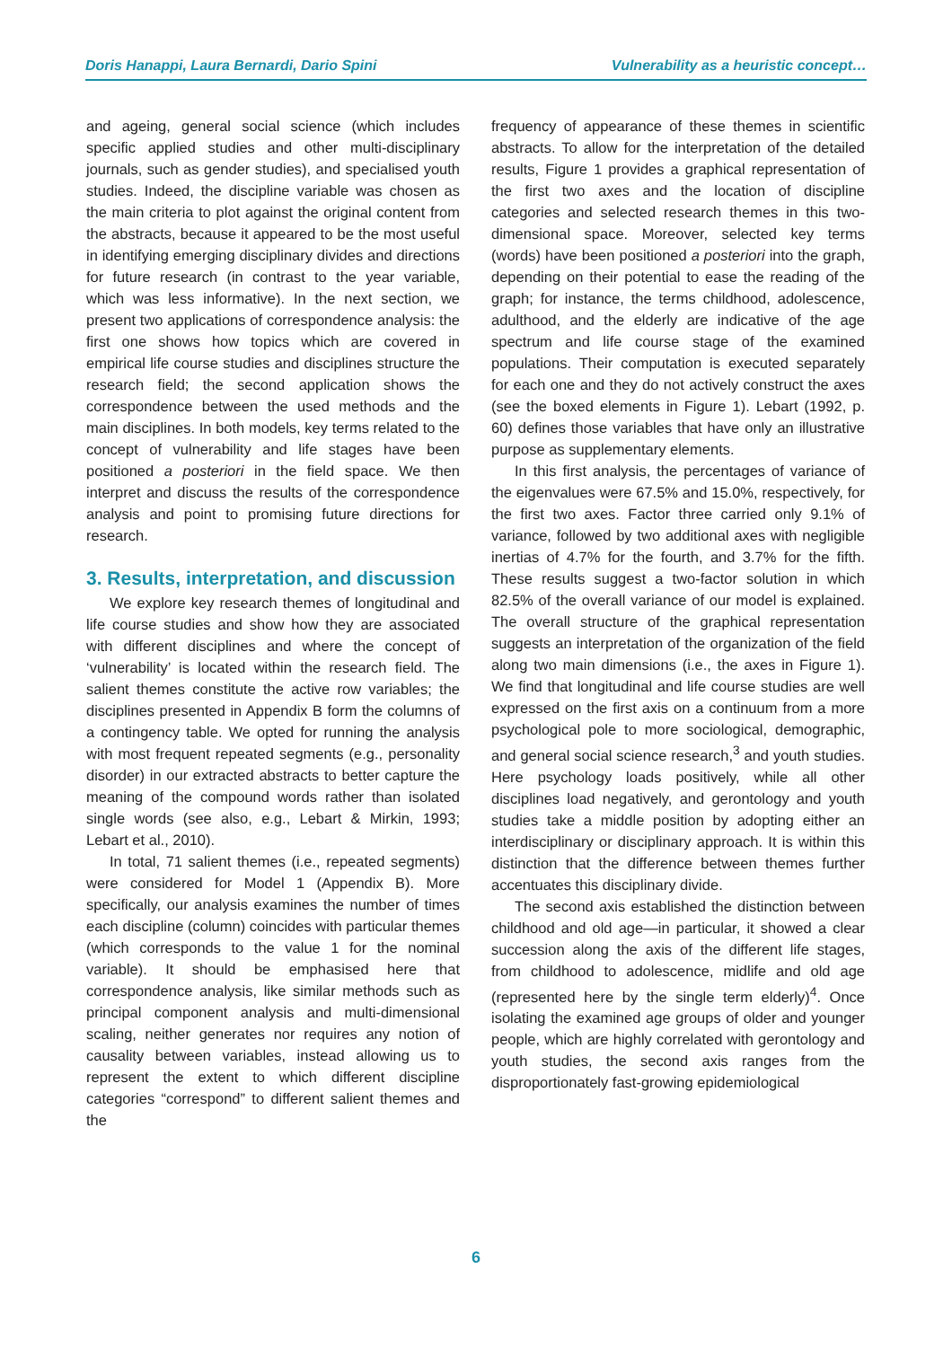Doris Hanappi, Laura Bernardi, Dario Spini Vulnerability as a heuristic concept…
and ageing, general social science (which includes specific applied studies and other multi-disciplinary journals, such as gender studies), and specialised youth studies. Indeed, the discipline variable was chosen as the main criteria to plot against the original content from the abstracts, because it appeared to be the most useful in identifying emerging disciplinary divides and directions for future research (in contrast to the year variable, which was less informative). In the next section, we present two applications of correspondence analysis: the first one shows how topics which are covered in empirical life course studies and disciplines structure the research field; the second application shows the correspondence between the used methods and the main disciplines. In both models, key terms related to the concept of vulnerability and life stages have been positioned a posteriori in the field space. We then interpret and discuss the results of the correspondence analysis and point to promising future directions for research.
3. Results, interpretation, and discussion
We explore key research themes of longitudinal and life course studies and show how they are associated with different disciplines and where the concept of ‘vulnerability’ is located within the research field. The salient themes constitute the active row variables; the disciplines presented in Appendix B form the columns of a contingency table. We opted for running the analysis with most frequent repeated segments (e.g., personality disorder) in our extracted abstracts to better capture the meaning of the compound words rather than isolated single words (see also, e.g., Lebart & Mirkin, 1993; Lebart et al., 2010).
In total, 71 salient themes (i.e., repeated segments) were considered for Model 1 (Appendix B). More specifically, our analysis examines the number of times each discipline (column) coincides with particular themes (which corresponds to the value 1 for the nominal variable). It should be emphasised here that correspondence analysis, like similar methods such as principal component analysis and multi-dimensional scaling, neither generates nor requires any notion of causality between variables, instead allowing us to represent the extent to which different discipline categories “correspond” to different salient themes and the
frequency of appearance of these themes in scientific abstracts. To allow for the interpretation of the detailed results, Figure 1 provides a graphical representation of the first two axes and the location of discipline categories and selected research themes in this two-dimensional space. Moreover, selected key terms (words) have been positioned a posteriori into the graph, depending on their potential to ease the reading of the graph; for instance, the terms childhood, adolescence, adulthood, and the elderly are indicative of the age spectrum and life course stage of the examined populations. Their computation is executed separately for each one and they do not actively construct the axes (see the boxed elements in Figure 1). Lebart (1992, p. 60) defines those variables that have only an illustrative purpose as supplementary elements.
In this first analysis, the percentages of variance of the eigenvalues were 67.5% and 15.0%, respectively, for the first two axes. Factor three carried only 9.1% of variance, followed by two additional axes with negligible inertias of 4.7% for the fourth, and 3.7% for the fifth. These results suggest a two-factor solution in which 82.5% of the overall variance of our model is explained. The overall structure of the graphical representation suggests an interpretation of the organization of the field along two main dimensions (i.e., the axes in Figure 1). We find that longitudinal and life course studies are well expressed on the first axis on a continuum from a more psychological pole to more sociological, demographic, and general social science research,<sup>3</sup> and youth studies. Here psychology loads positively, while all other disciplines load negatively, and gerontology and youth studies take a middle position by adopting either an interdisciplinary or disciplinary approach. It is within this distinction that the difference between themes further accentuates this disciplinary divide.
The second axis established the distinction between childhood and old age—in particular, it showed a clear succession along the axis of the different life stages, from childhood to adolescence, midlife and old age (represented here by the single term elderly)<sup>4</sup>. Once isolating the examined age groups of older and younger people, which are highly correlated with gerontology and youth studies, the second axis ranges from the disproportionately fast-growing epidemiological
6